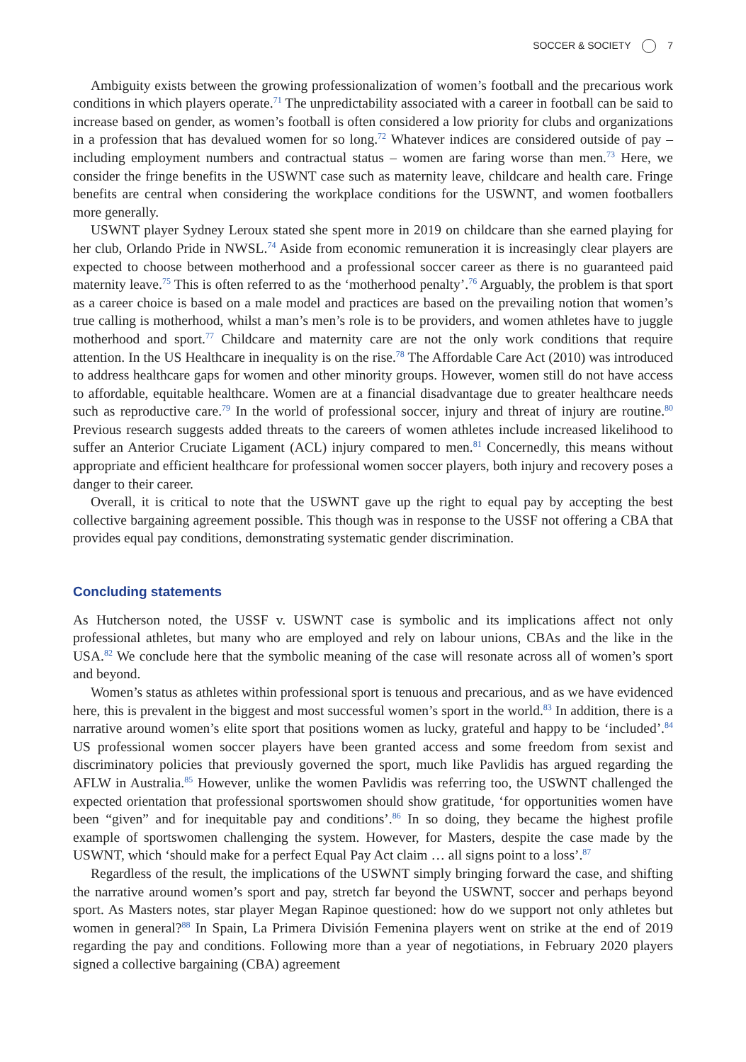SOCCER & SOCIETY 7
Ambiguity exists between the growing professionalization of women’s football and the precarious work conditions in which players operate.<sup>71</sup> The unpredictability associated with a career in football can be said to increase based on gender, as women’s football is often considered a low priority for clubs and organizations in a profession that has devalued women for so long.<sup>72</sup> Whatever indices are considered outside of pay – including employment numbers and contractual status – women are faring worse than men.<sup>73</sup> Here, we consider the fringe benefits in the USWNT case such as maternity leave, childcare and health care. Fringe benefits are central when considering the workplace conditions for the USWNT, and women footballers more generally.
USWNT player Sydney Leroux stated she spent more in 2019 on childcare than she earned playing for her club, Orlando Pride in NWSL.<sup>74</sup> Aside from economic remuneration it is increasingly clear players are expected to choose between motherhood and a professional soccer career as there is no guaranteed paid maternity leave.<sup>75</sup> This is often referred to as the ‘motherhood penalty’.<sup>76</sup> Arguably, the problem is that sport as a career choice is based on a male model and practices are based on the prevailing notion that women’s true calling is motherhood, whilst a man’s men’s role is to be providers, and women athletes have to juggle motherhood and sport.<sup>77</sup> Childcare and maternity care are not the only work conditions that require attention. In the US Healthcare in inequality is on the rise.<sup>78</sup> The Affordable Care Act (2010) was introduced to address healthcare gaps for women and other minority groups. However, women still do not have access to affordable, equitable healthcare. Women are at a financial disadvantage due to greater healthcare needs such as reproductive care.<sup>79</sup> In the world of professional soccer, injury and threat of injury are routine.<sup>80</sup> Previous research suggests added threats to the careers of women athletes include increased likelihood to suffer an Anterior Cruciate Ligament (ACL) injury compared to men.<sup>81</sup> Concernedly, this means without appropriate and efficient healthcare for professional women soccer players, both injury and recovery poses a danger to their career.
Overall, it is critical to note that the USWNT gave up the right to equal pay by accepting the best collective bargaining agreement possible. This though was in response to the USSF not offering a CBA that provides equal pay conditions, demonstrating systematic gender discrimination.
Concluding statements
As Hutcherson noted, the USSF v. USWNT case is symbolic and its implications affect not only professional athletes, but many who are employed and rely on labour unions, CBAs and the like in the USA.<sup>82</sup> We conclude here that the symbolic meaning of the case will resonate across all of women’s sport and beyond.
Women’s status as athletes within professional sport is tenuous and precarious, and as we have evidenced here, this is prevalent in the biggest and most successful women’s sport in the world.<sup>83</sup> In addition, there is a narrative around women’s elite sport that positions women as lucky, grateful and happy to be ‘included’.<sup>84</sup> US professional women soccer players have been granted access and some freedom from sexist and discriminatory policies that previously governed the sport, much like Pavlidis has argued regarding the AFLW in Australia.<sup>85</sup> However, unlike the women Pavlidis was referring too, the USWNT challenged the expected orientation that professional sportswomen should show gratitude, ‘for opportunities women have been “given” and for inequitable pay and conditions’.<sup>86</sup> In so doing, they became the highest profile example of sportswomen challenging the system. However, for Masters, despite the case made by the USWNT, which ‘should make for a perfect Equal Pay Act claim … all signs point to a loss’.<sup>87</sup>
Regardless of the result, the implications of the USWNT simply bringing forward the case, and shifting the narrative around women’s sport and pay, stretch far beyond the USWNT, soccer and perhaps beyond sport. As Masters notes, star player Megan Rapinoe questioned: how do we support not only athletes but women in general?<sup>88</sup> In Spain, La Primera División Femenina players went on strike at the end of 2019 regarding the pay and conditions. Following more than a year of negotiations, in February 2020 players signed a collective bargaining (CBA) agreement